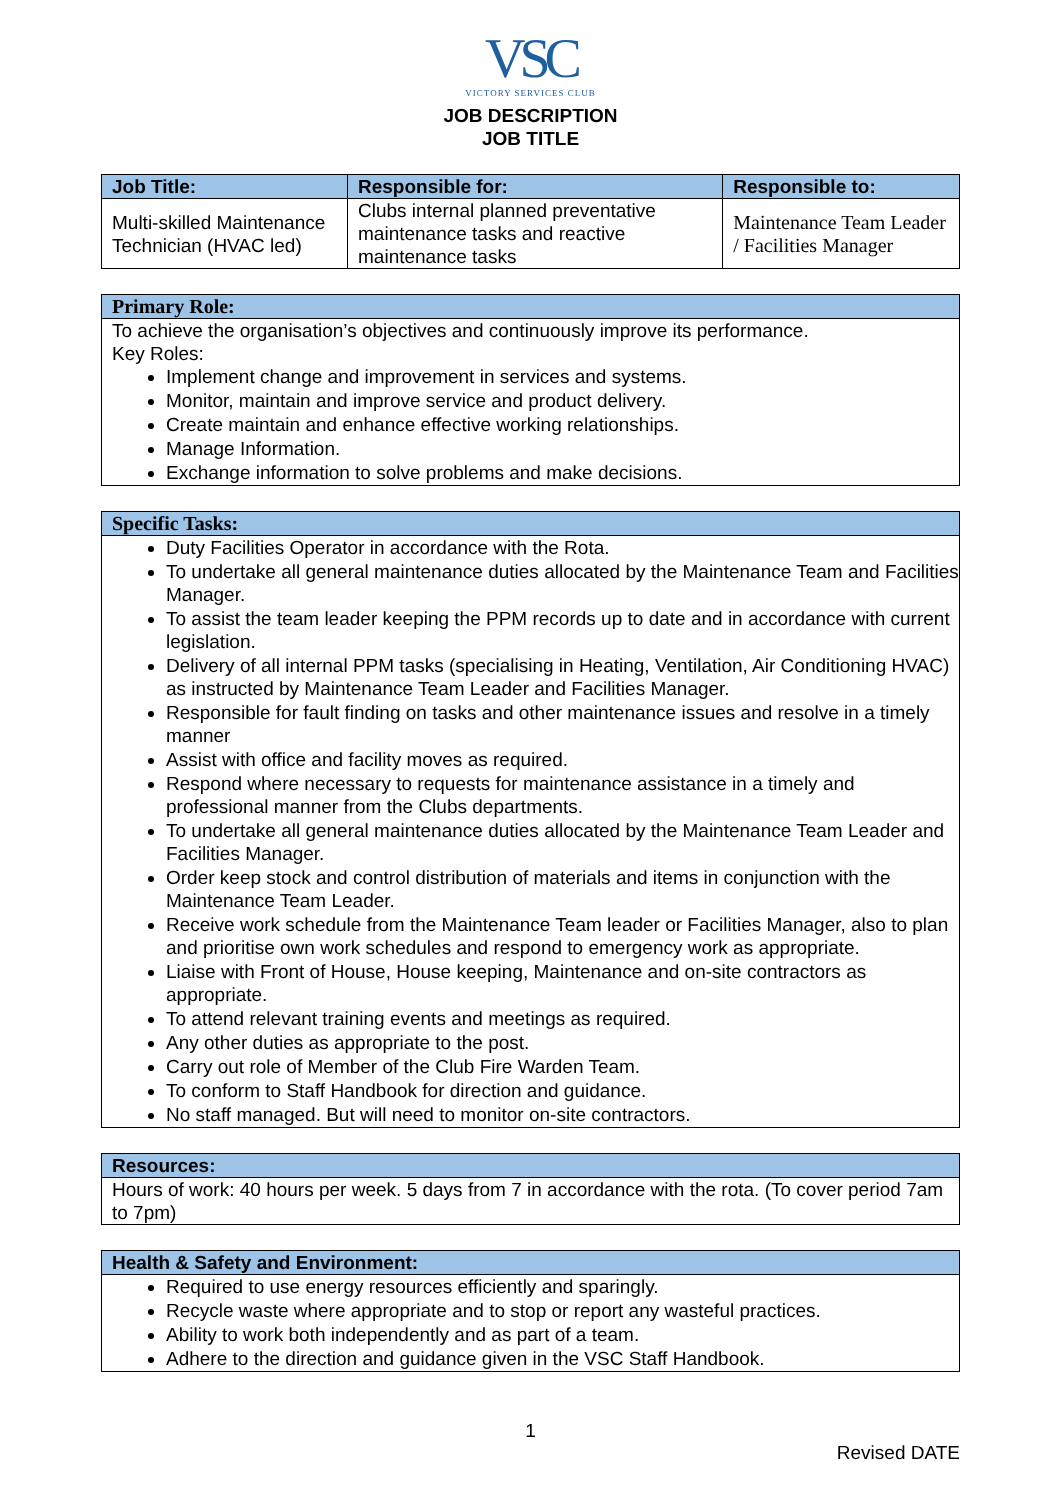VSC
VICTORY SERVICES CLUB
JOB DESCRIPTION
JOB TITLE
| Job Title: | Responsible for: | Responsible to: |
| --- | --- | --- |
| Multi-skilled Maintenance Technician (HVAC led) | Clubs internal planned preventative maintenance tasks and reactive maintenance tasks | Maintenance Team Leader / Facilities Manager |
Primary Role:
To achieve the organisation’s objectives and continuously improve its performance.
Key Roles:
Implement change and improvement in services and systems.
Monitor, maintain and improve service and product delivery.
Create maintain and enhance effective working relationships.
Manage Information.
Exchange information to solve problems and make decisions.
Specific Tasks:
Duty Facilities Operator in accordance with the Rota.
To undertake all general maintenance duties allocated by the Maintenance Team and Facilities Manager.
To assist the team leader keeping the PPM records up to date and in accordance with current legislation.
Delivery of all internal PPM tasks (specialising in Heating, Ventilation, Air Conditioning HVAC) as instructed by Maintenance Team Leader and Facilities Manager.
Responsible for fault finding on tasks and other maintenance issues and resolve in a timely manner
Assist with office and facility moves as required.
Respond where necessary to requests for maintenance assistance in a timely and professional manner from the Clubs departments.
To undertake all general maintenance duties allocated by the Maintenance Team Leader and Facilities Manager.
Order keep stock and control distribution of materials and items in conjunction with the Maintenance Team Leader.
Receive work schedule from the Maintenance Team leader or Facilities Manager, also to plan and prioritise own work schedules and respond to emergency work as appropriate.
Liaise with Front of House, House keeping, Maintenance and on-site contractors as appropriate.
To attend relevant training events and meetings as required.
Any other duties as appropriate to the post.
Carry out role of Member of the Club Fire Warden Team.
To conform to Staff Handbook for direction and guidance.
No staff managed. But will need to monitor on-site contractors.
Resources:
Hours of work: 40 hours per week. 5 days from 7 in accordance with the rota. (To cover period 7am to 7pm)
Health & Safety and Environment:
Required to use energy resources efficiently and sparingly.
Recycle waste where appropriate and to stop or report any wasteful practices.
Ability to work both independently and as part of a team.
Adhere to the direction and guidance given in the VSC Staff Handbook.
1
Revised DATE